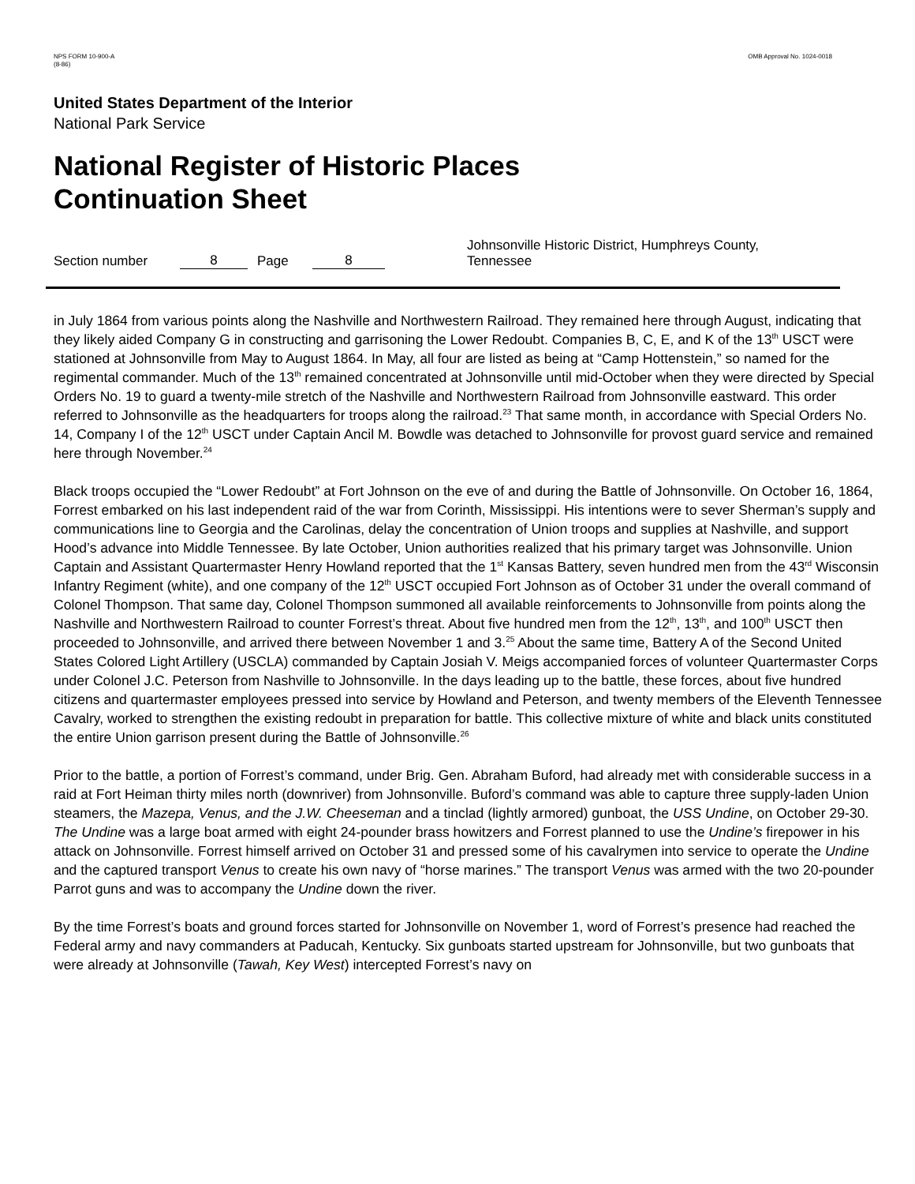NPS FORM 10-900-A
(8-86)
OMB Approval No. 1024-0018
United States Department of the Interior
National Park Service
National Register of Historic Places
Continuation Sheet
Section number 8 Page 8 Johnsonville Historic District, Humphreys County, Tennessee
in July 1864 from various points along the Nashville and Northwestern Railroad. They remained here through August, indicating that they likely aided Company G in constructing and garrisoning the Lower Redoubt. Companies B, C, E, and K of the 13<sup>th</sup> USCT were stationed at Johnsonville from May to August 1864. In May, all four are listed as being at “Camp Hottenstein,” so named for the regimental commander. Much of the 13<sup>th</sup> remained concentrated at Johnsonville until mid-October when they were directed by Special Orders No. 19 to guard a twenty-mile stretch of the Nashville and Northwestern Railroad from Johnsonville eastward. This order referred to Johnsonville as the headquarters for troops along the railroad.<sup>23</sup> That same month, in accordance with Special Orders No. 14, Company I of the 12<sup>th</sup> USCT under Captain Ancil M. Bowdle was detached to Johnsonville for provost guard service and remained here through November.<sup>24</sup>
Black troops occupied the “Lower Redoubt” at Fort Johnson on the eve of and during the Battle of Johnsonville. On October 16, 1864, Forrest embarked on his last independent raid of the war from Corinth, Mississippi. His intentions were to sever Sherman’s supply and communications line to Georgia and the Carolinas, delay the concentration of Union troops and supplies at Nashville, and support Hood’s advance into Middle Tennessee. By late October, Union authorities realized that his primary target was Johnsonville. Union Captain and Assistant Quartermaster Henry Howland reported that the 1<sup>st</sup> Kansas Battery, seven hundred men from the 43<sup>rd</sup> Wisconsin Infantry Regiment (white), and one company of the 12<sup>th</sup> USCT occupied Fort Johnson as of October 31 under the overall command of Colonel Thompson. That same day, Colonel Thompson summoned all available reinforcements to Johnsonville from points along the Nashville and Northwestern Railroad to counter Forrest’s threat. About five hundred men from the 12<sup>th</sup>, 13<sup>th</sup>, and 100<sup>th</sup> USCT then proceeded to Johnsonville, and arrived there between November 1 and 3.<sup>25</sup> About the same time, Battery A of the Second United States Colored Light Artillery (USCLA) commanded by Captain Josiah V. Meigs accompanied forces of volunteer Quartermaster Corps under Colonel J.C. Peterson from Nashville to Johnsonville. In the days leading up to the battle, these forces, about five hundred citizens and quartermaster employees pressed into service by Howland and Peterson, and twenty members of the Eleventh Tennessee Cavalry, worked to strengthen the existing redoubt in preparation for battle. This collective mixture of white and black units constituted the entire Union garrison present during the Battle of Johnsonville.<sup>26</sup>
Prior to the battle, a portion of Forrest’s command, under Brig. Gen. Abraham Buford, had already met with considerable success in a raid at Fort Heiman thirty miles north (downriver) from Johnsonville. Buford’s command was able to capture three supply-laden Union steamers, the Mazepa, Venus, and the J.W. Cheeseman and a tinclad (lightly armored) gunboat, the USS Undine, on October 29-30. The Undine was a large boat armed with eight 24-pounder brass howitzers and Forrest planned to use the Undine’s firepower in his attack on Johnsonville. Forrest himself arrived on October 31 and pressed some of his cavalrymen into service to operate the Undine and the captured transport Venus to create his own navy of “horse marines.” The transport Venus was armed with the two 20-pounder Parrot guns and was to accompany the Undine down the river.
By the time Forrest’s boats and ground forces started for Johnsonville on November 1, word of Forrest’s presence had reached the Federal army and navy commanders at Paducah, Kentucky. Six gunboats started upstream for Johnsonville, but two gunboats that were already at Johnsonville (Tawah, Key West) intercepted Forrest’s navy on